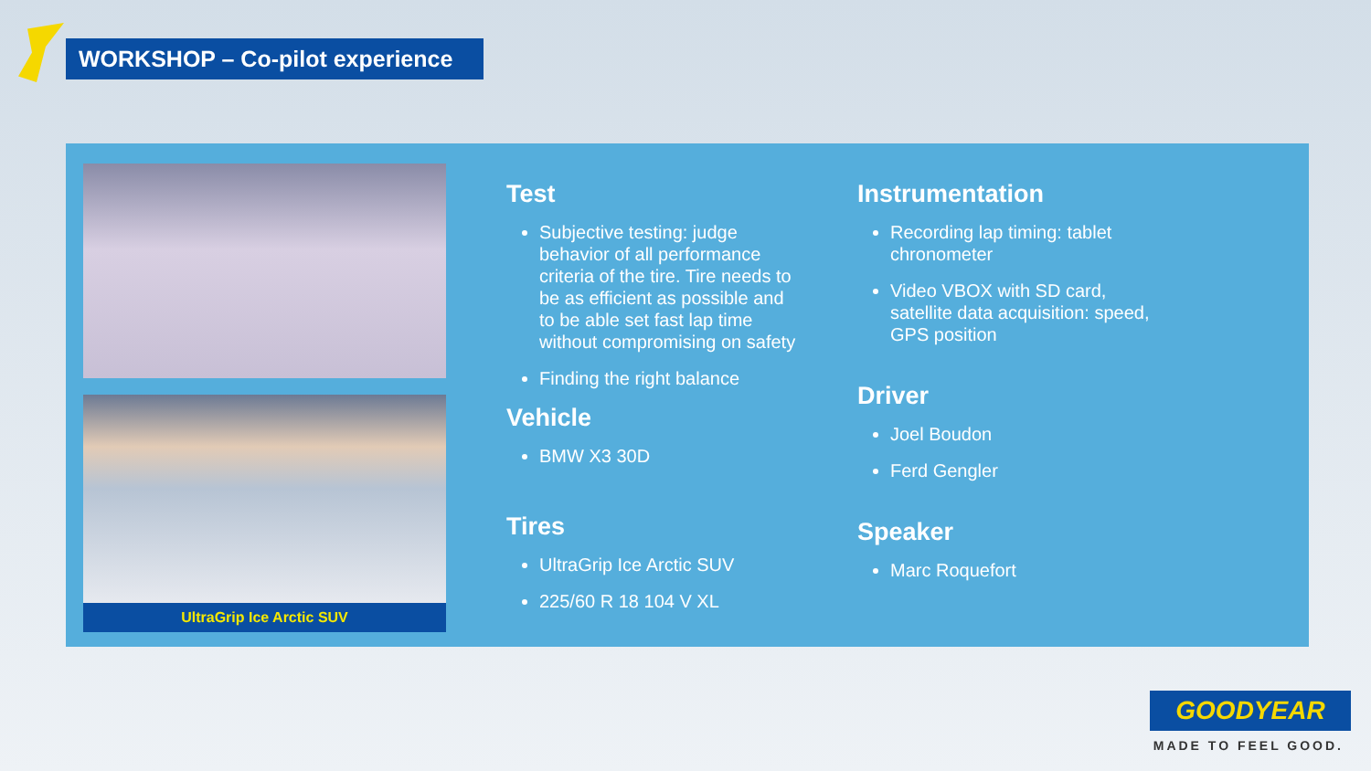WORKSHOP – Co-pilot experience
UltraGrip Ice Arctic SUV
Test
Subjective testing: judge behavior of all performance criteria of the tire. Tire needs to be as efficient as possible and to be able set fast lap time without compromising on safety
Finding the right balance
Vehicle
BMW X3 30D
Tires
UltraGrip Ice Arctic SUV
225/60 R 18 104 V XL
Instrumentation
Recording lap timing: tablet chronometer
Video VBOX with SD card, satellite data acquisition: speed, GPS position
Driver
Joel Boudon
Ferd Gengler
Speaker
Marc Roquefort
GOODYEAR
MADE TO FEEL GOOD.